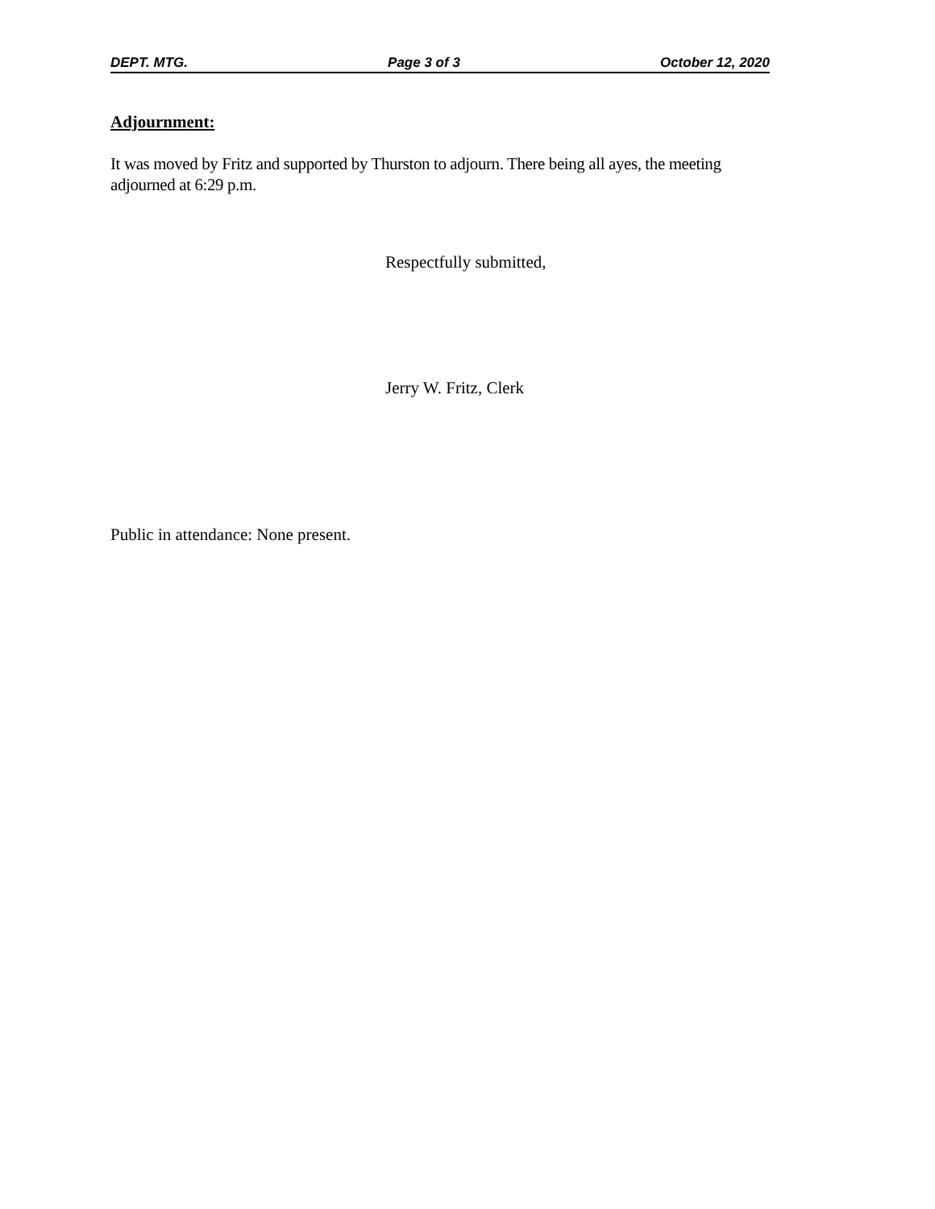DEPT. MTG. Page 3 of 3 October 12, 2020
Adjournment:
It was moved by Fritz and supported by Thurston to adjourn. There being all ayes, the meeting adjourned at 6:29 p.m.
Respectfully submitted,
Jerry W. Fritz, Clerk
Public in attendance: None present.